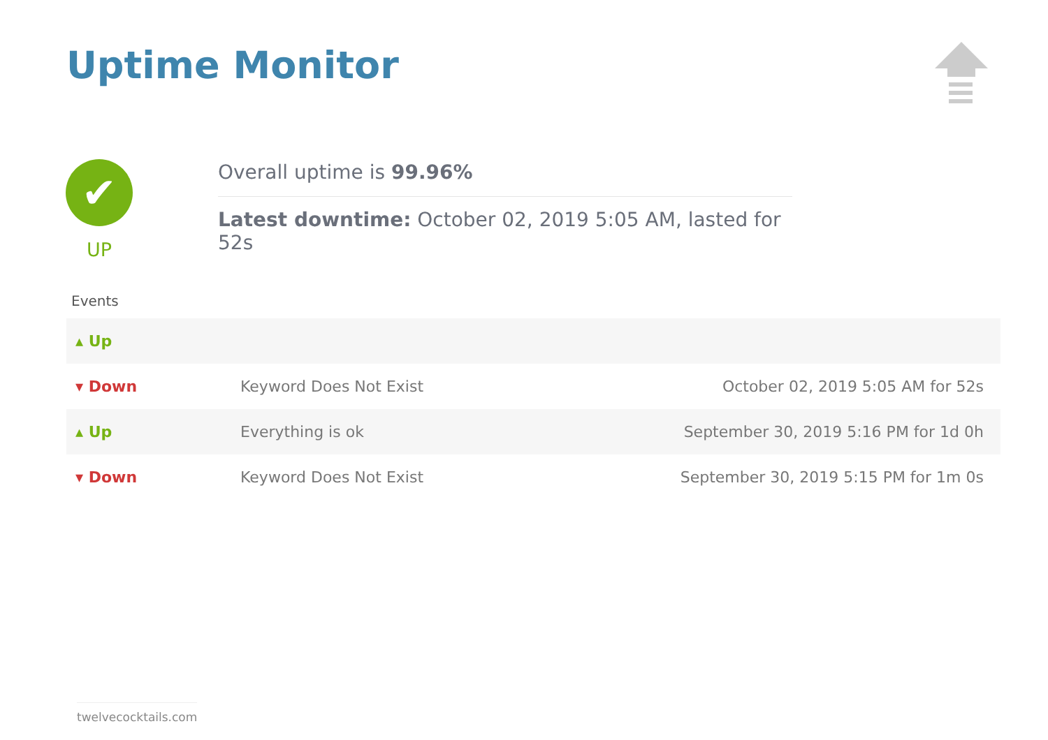Uptime Monitor
✔
UP
Overall uptime is 99.96%
Latest downtime: October 02, 2019 5:05 AM, lasted for 52s
Events
| ▴ Up | | |
| ▾ Down | Keyword Does Not Exist | October 02, 2019 5:05 AM for 52s |
| ▴ Up | Everything is ok | September 30, 2019 5:16 PM for 1d 0h |
| ▾ Down | Keyword Does Not Exist | September 30, 2019 5:15 PM for 1m 0s |
twelvecocktails.com